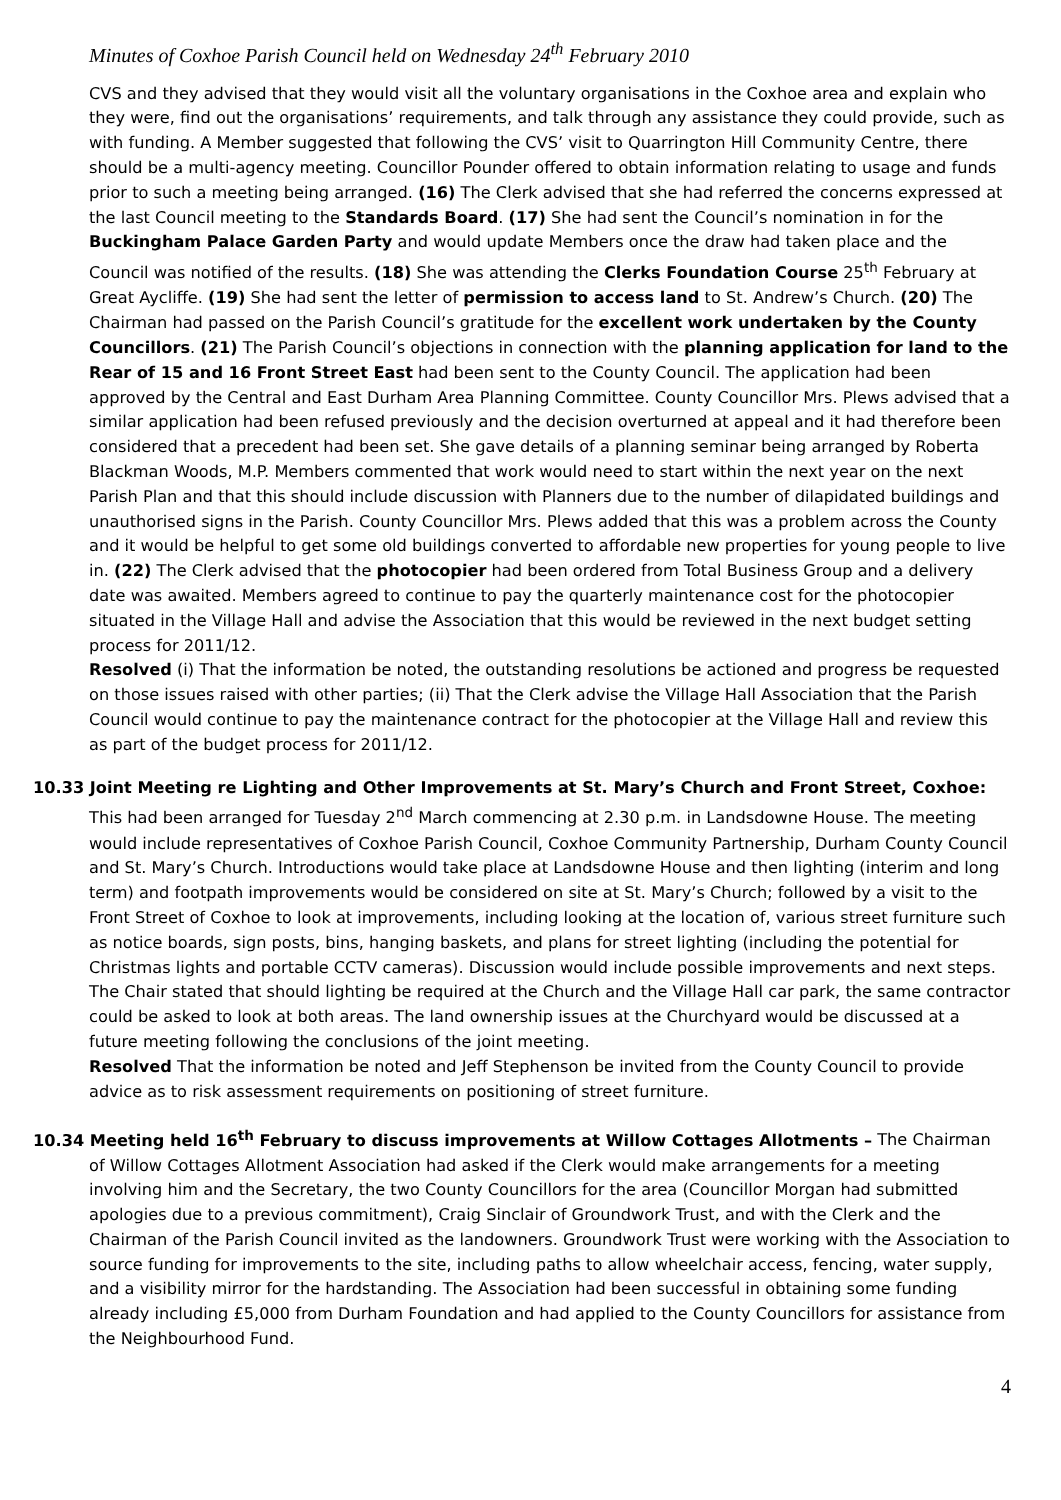Minutes of Coxhoe Parish Council held on Wednesday 24<sup>th</sup> February 2010
CVS and they advised that they would visit all the voluntary organisations in the Coxhoe area and explain who they were, find out the organisations’ requirements, and talk through any assistance they could provide, such as with funding. A Member suggested that following the CVS’ visit to Quarrington Hill Community Centre, there should be a multi-agency meeting. Councillor Pounder offered to obtain information relating to usage and funds prior to such a meeting being arranged. (16) The Clerk advised that she had referred the concerns expressed at the last Council meeting to the Standards Board. (17) She had sent the Council’s nomination in for the Buckingham Palace Garden Party and would update Members once the draw had taken place and the Council was notified of the results. (18) She was attending the Clerks Foundation Course 25<sup>th</sup> February at Great Aycliffe. (19) She had sent the letter of permission to access land to St. Andrew’s Church. (20) The Chairman had passed on the Parish Council’s gratitude for the excellent work undertaken by the County Councillors. (21) The Parish Council’s objections in connection with the planning application for land to the Rear of 15 and 16 Front Street East had been sent to the County Council. The application had been approved by the Central and East Durham Area Planning Committee. County Councillor Mrs. Plews advised that a similar application had been refused previously and the decision overturned at appeal and it had therefore been considered that a precedent had been set. She gave details of a planning seminar being arranged by Roberta Blackman Woods, M.P. Members commented that work would need to start within the next year on the next Parish Plan and that this should include discussion with Planners due to the number of dilapidated buildings and unauthorised signs in the Parish. County Councillor Mrs. Plews added that this was a problem across the County and it would be helpful to get some old buildings converted to affordable new properties for young people to live in. (22) The Clerk advised that the photocopier had been ordered from Total Business Group and a delivery date was awaited. Members agreed to continue to pay the quarterly maintenance cost for the photocopier situated in the Village Hall and advise the Association that this would be reviewed in the next budget setting process for 2011/12.
Resolved (i) That the information be noted, the outstanding resolutions be actioned and progress be requested on those issues raised with other parties; (ii) That the Clerk advise the Village Hall Association that the Parish Council would continue to pay the maintenance contract for the photocopier at the Village Hall and review this as part of the budget process for 2011/12.
10.33 Joint Meeting re Lighting and Other Improvements at St. Mary’s Church and Front Street, Coxhoe: This had been arranged for Tuesday 2<sup>nd</sup> March commencing at 2.30 p.m. in Landsdowne House. The meeting would include representatives of Coxhoe Parish Council, Coxhoe Community Partnership, Durham County Council and St. Mary’s Church. Introductions would take place at Landsdowne House and then lighting (interim and long term) and footpath improvements would be considered on site at St. Mary’s Church; followed by a visit to the Front Street of Coxhoe to look at improvements, including looking at the location of, various street furniture such as notice boards, sign posts, bins, hanging baskets, and plans for street lighting (including the potential for Christmas lights and portable CCTV cameras). Discussion would include possible improvements and next steps. The Chair stated that should lighting be required at the Church and the Village Hall car park, the same contractor could be asked to look at both areas. The land ownership issues at the Churchyard would be discussed at a future meeting following the conclusions of the joint meeting.
Resolved That the information be noted and Jeff Stephenson be invited from the County Council to provide advice as to risk assessment requirements on positioning of street furniture.
10.34 Meeting held 16<sup>th</sup> February to discuss improvements at Willow Cottages Allotments – The Chairman of Willow Cottages Allotment Association had asked if the Clerk would make arrangements for a meeting involving him and the Secretary, the two County Councillors for the area (Councillor Morgan had submitted apologies due to a previous commitment), Craig Sinclair of Groundwork Trust, and with the Clerk and the Chairman of the Parish Council invited as the landowners. Groundwork Trust were working with the Association to source funding for improvements to the site, including paths to allow wheelchair access, fencing, water supply, and a visibility mirror for the hardstanding. The Association had been successful in obtaining some funding already including £5,000 from Durham Foundation and had applied to the County Councillors for assistance from the Neighbourhood Fund.
4